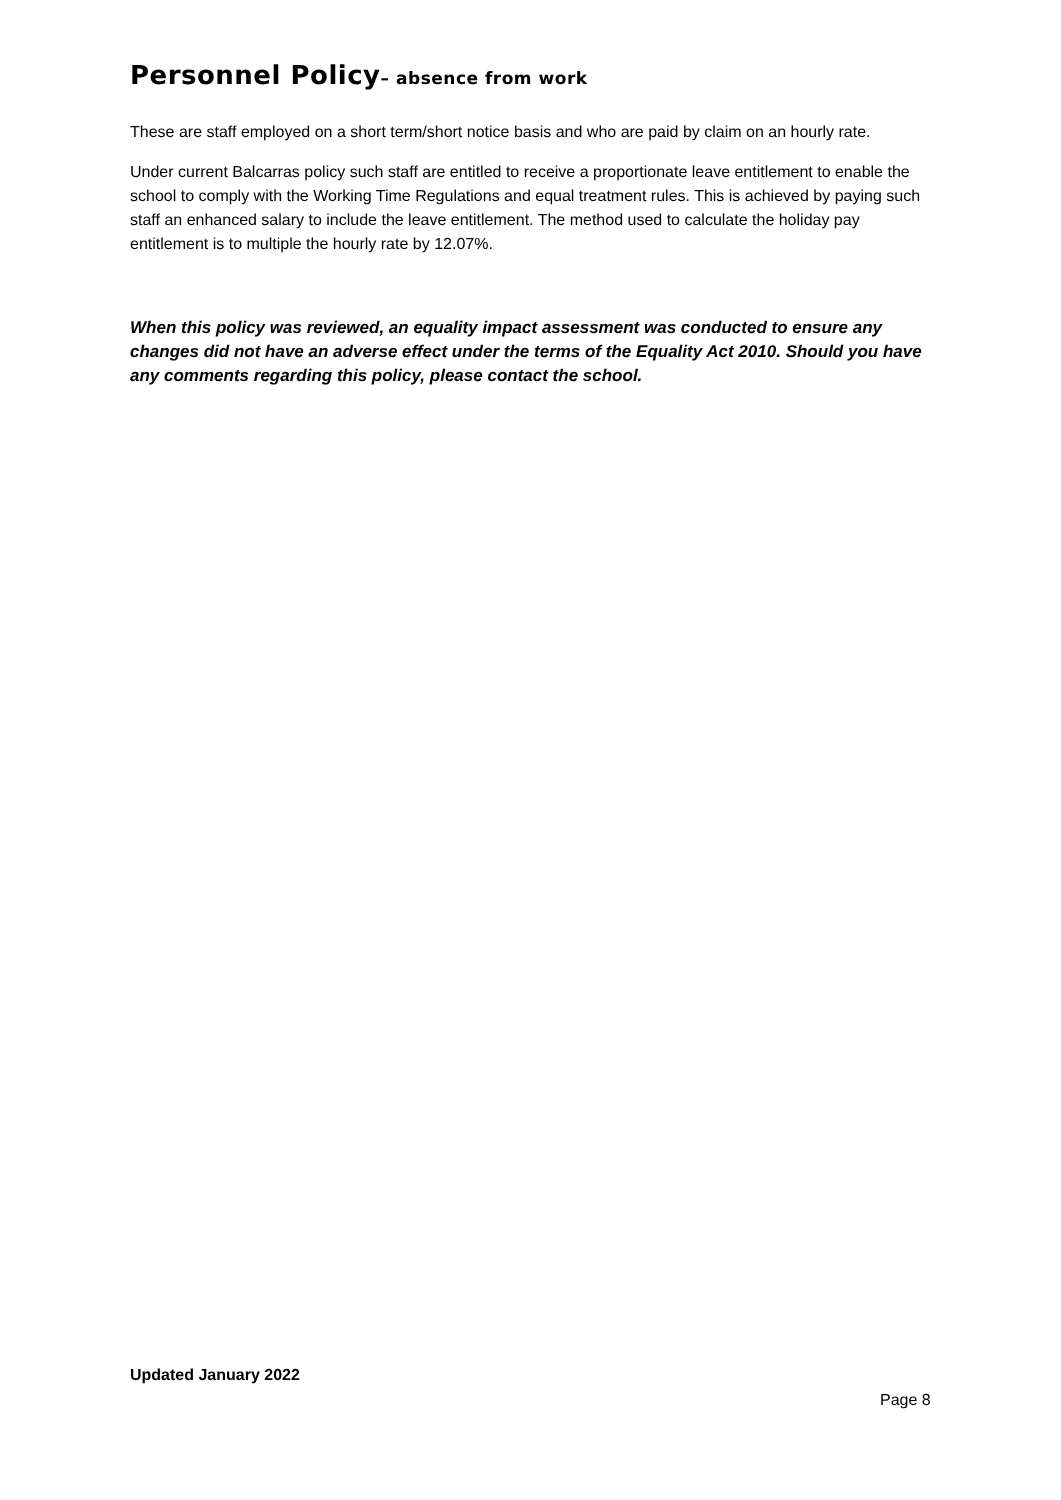Personnel Policy– absence from work
These are staff employed on a short term/short notice basis and who are paid by claim on an hourly rate.
Under current Balcarras policy such staff are entitled to receive a proportionate leave entitlement to enable the school to comply with the Working Time Regulations and equal treatment rules. This is achieved by paying such staff an enhanced salary to include the leave entitlement. The method used to calculate the holiday pay entitlement is to multiple the hourly rate by 12.07%.
When this policy was reviewed, an equality impact assessment was conducted to ensure any changes did not have an adverse effect under the terms of the Equality Act 2010. Should you have any comments regarding this policy, please contact the school.
Updated January 2022
Page 8